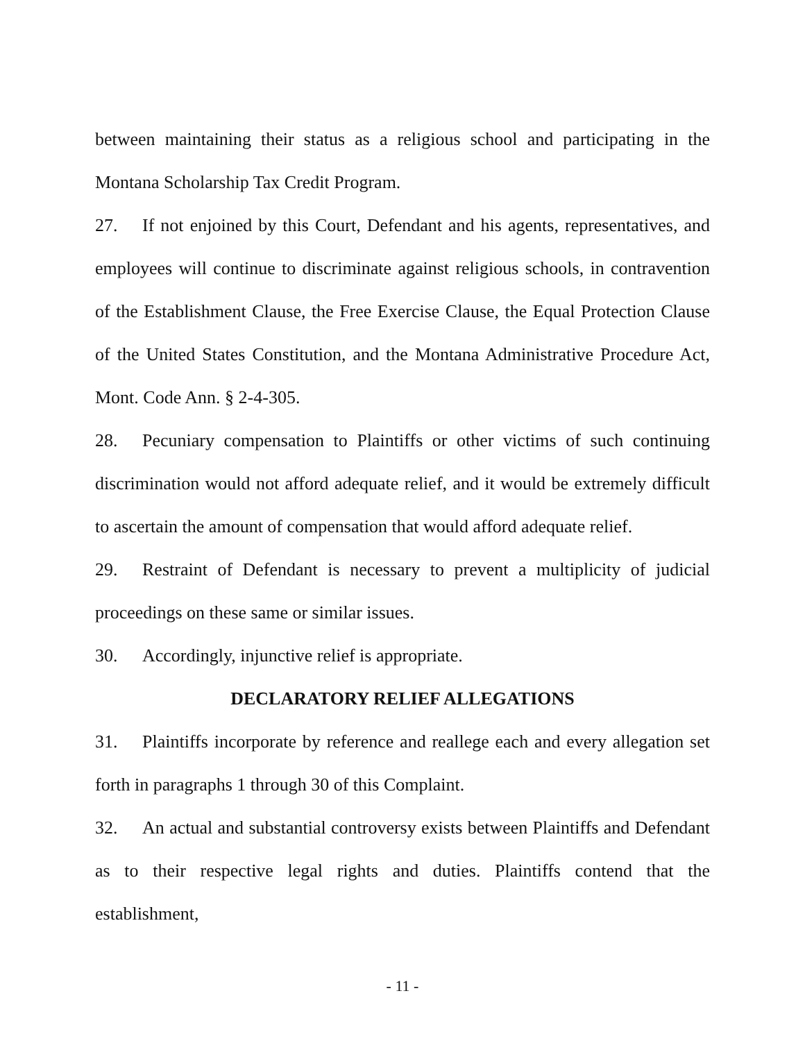between maintaining their status as a religious school and participating in the Montana Scholarship Tax Credit Program.
27. If not enjoined by this Court, Defendant and his agents, representatives, and employees will continue to discriminate against religious schools, in contravention of the Establishment Clause, the Free Exercise Clause, the Equal Protection Clause of the United States Constitution, and the Montana Administrative Procedure Act, Mont. Code Ann. § 2-4-305.
28. Pecuniary compensation to Plaintiffs or other victims of such continuing discrimination would not afford adequate relief, and it would be extremely difficult to ascertain the amount of compensation that would afford adequate relief.
29. Restraint of Defendant is necessary to prevent a multiplicity of judicial proceedings on these same or similar issues.
30. Accordingly, injunctive relief is appropriate.
DECLARATORY RELIEF ALLEGATIONS
31. Plaintiffs incorporate by reference and reallege each and every allegation set forth in paragraphs 1 through 30 of this Complaint.
32. An actual and substantial controversy exists between Plaintiffs and Defendant as to their respective legal rights and duties. Plaintiffs contend that the establishment,
- 11 -